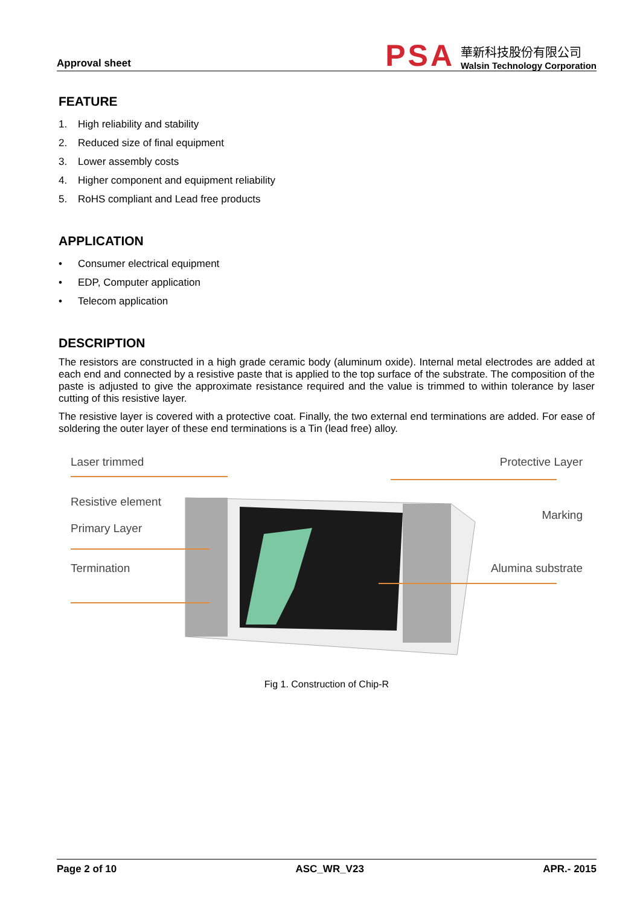Approval sheet
PSA
華新科技股份有限公司
Walsin Technology Corporation
FEATURE
1. High reliability and stability
2. Reduced size of final equipment
3. Lower assembly costs
4. Higher component and equipment reliability
5. RoHS compliant and Lead free products
APPLICATION
• Consumer electrical equipment
• EDP, Computer application
• Telecom application
DESCRIPTION
The resistors are constructed in a high grade ceramic body (aluminum oxide). Internal metal electrodes are added at each end and connected by a resistive paste that is applied to the top surface of the substrate. The composition of the paste is adjusted to give the approximate resistance required and the value is trimmed to within tolerance by laser cutting of this resistive layer.
The resistive layer is covered with a protective coat. Finally, the two external end terminations are added. For ease of soldering the outer layer of these end terminations is a Tin (lead free) alloy.
Laser trimmed
Resistive element
Primary Layer
Termination
Protective Layer
Marking
Alumina substrate
Fig 1. Construction of Chip-R
Page 2 of 10 ASC_WR_V23 APR.- 2015